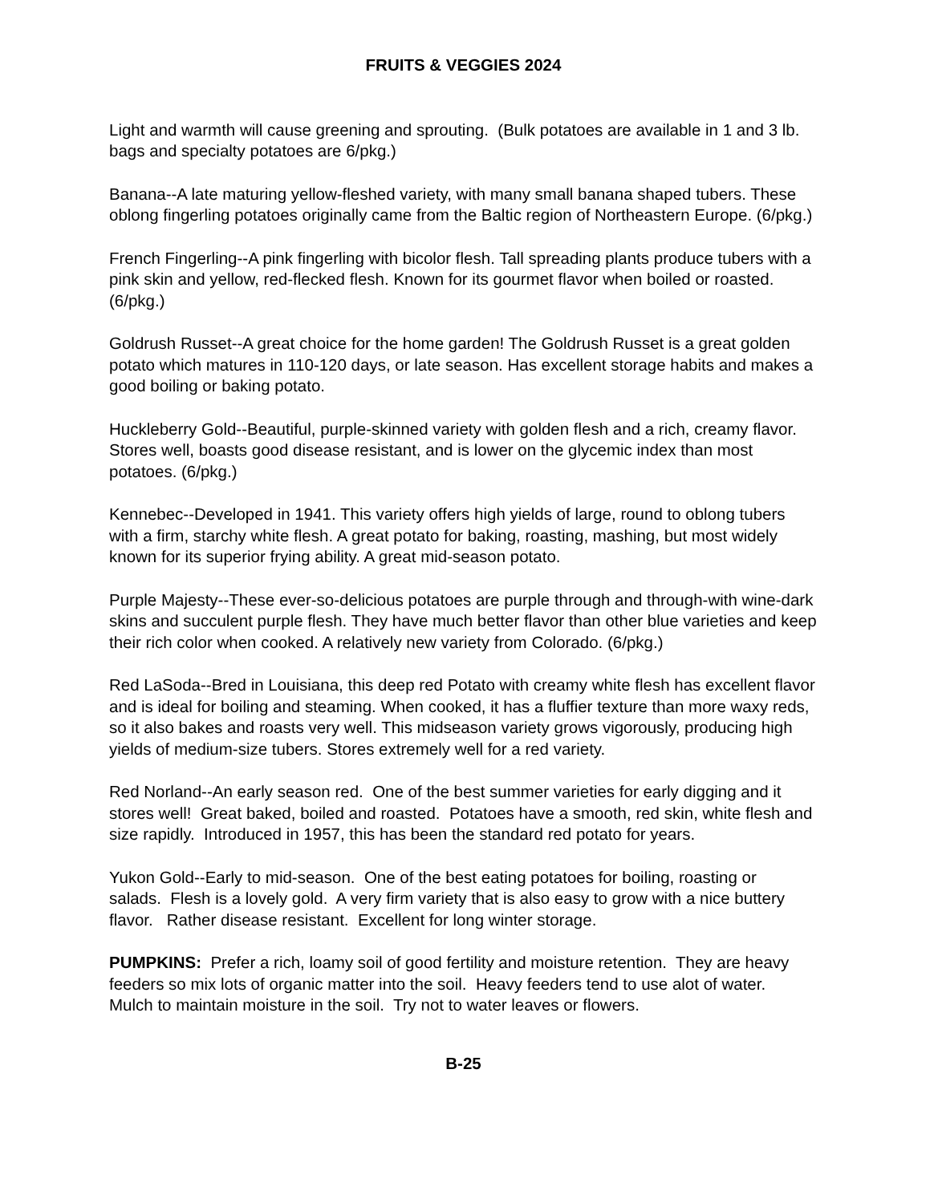FRUITS & VEGGIES 2024
Light and warmth will cause greening and sprouting. (Bulk potatoes are available in 1 and 3 lb. bags and specialty potatoes are 6/pkg.)
Banana--A late maturing yellow-fleshed variety, with many small banana shaped tubers. These oblong fingerling potatoes originally came from the Baltic region of Northeastern Europe. (6/pkg.)
French Fingerling--A pink fingerling with bicolor flesh. Tall spreading plants produce tubers with a pink skin and yellow, red-flecked flesh. Known for its gourmet flavor when boiled or roasted. (6/pkg.)
Goldrush Russet--A great choice for the home garden! The Goldrush Russet is a great golden potato which matures in 110-120 days, or late season. Has excellent storage habits and makes a good boiling or baking potato.
Huckleberry Gold--Beautiful, purple-skinned variety with golden flesh and a rich, creamy flavor. Stores well, boasts good disease resistant, and is lower on the glycemic index than most potatoes. (6/pkg.)
Kennebec--Developed in 1941. This variety offers high yields of large, round to oblong tubers with a firm, starchy white flesh. A great potato for baking, roasting, mashing, but most widely known for its superior frying ability. A great mid-season potato.
Purple Majesty--These ever-so-delicious potatoes are purple through and through-with wine-dark skins and succulent purple flesh. They have much better flavor than other blue varieties and keep their rich color when cooked. A relatively new variety from Colorado. (6/pkg.)
Red LaSoda--Bred in Louisiana, this deep red Potato with creamy white flesh has excellent flavor and is ideal for boiling and steaming. When cooked, it has a fluffier texture than more waxy reds, so it also bakes and roasts very well. This midseason variety grows vigorously, producing high yields of medium-size tubers. Stores extremely well for a red variety.
Red Norland--An early season red. One of the best summer varieties for early digging and it stores well! Great baked, boiled and roasted. Potatoes have a smooth, red skin, white flesh and size rapidly. Introduced in 1957, this has been the standard red potato for years.
Yukon Gold--Early to mid-season. One of the best eating potatoes for boiling, roasting or salads. Flesh is a lovely gold. A very firm variety that is also easy to grow with a nice buttery flavor. Rather disease resistant. Excellent for long winter storage.
PUMPKINS: Prefer a rich, loamy soil of good fertility and moisture retention. They are heavy feeders so mix lots of organic matter into the soil. Heavy feeders tend to use alot of water. Mulch to maintain moisture in the soil. Try not to water leaves or flowers.
B-25